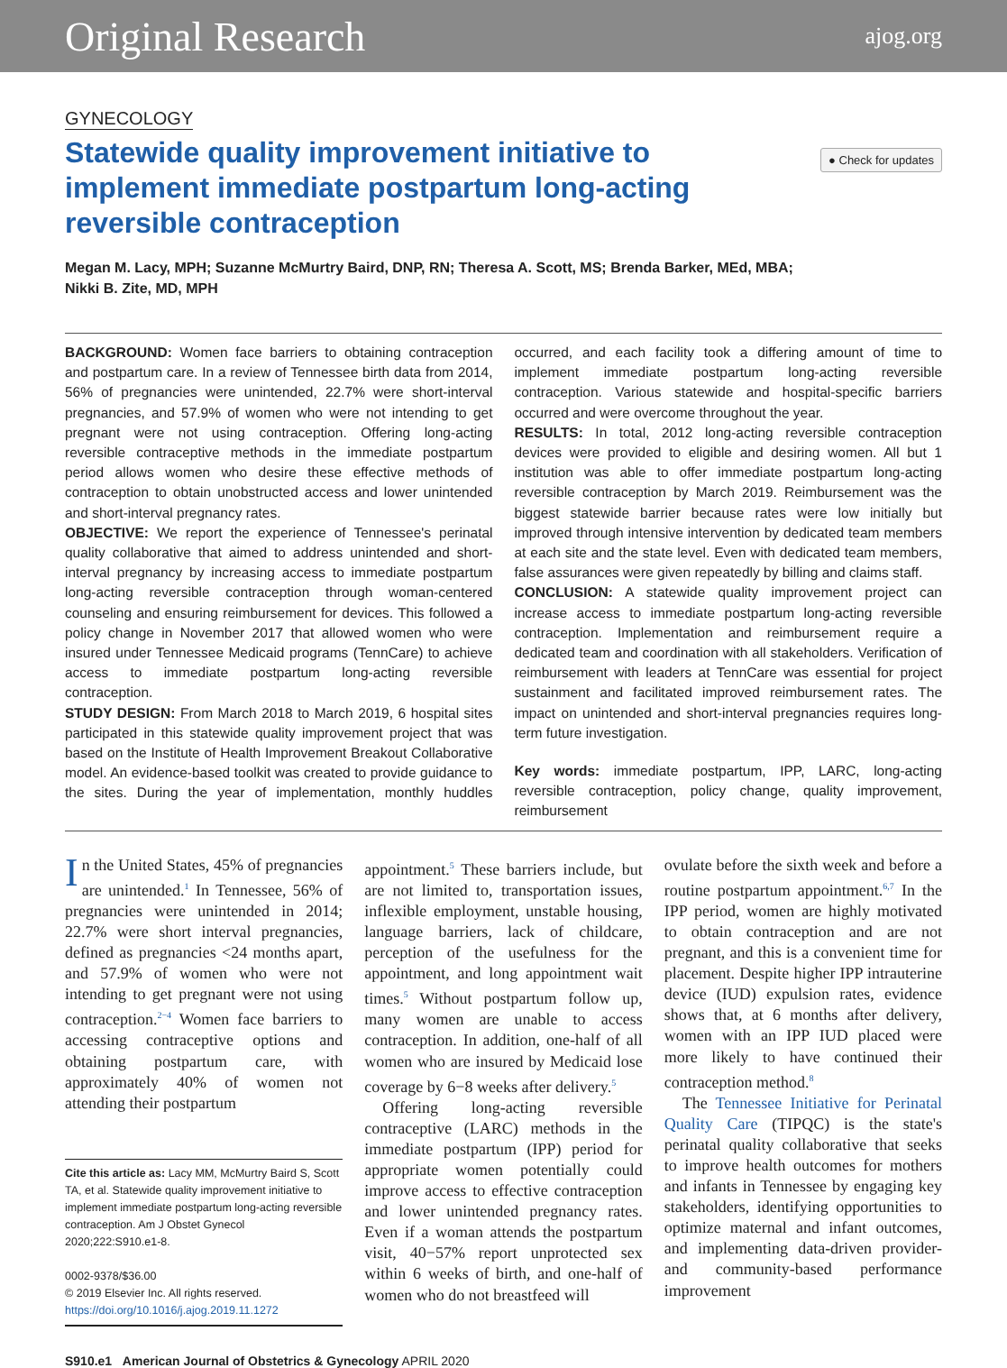Original Research ajog.org
GYNECOLOGY
Statewide quality improvement initiative to implement immediate postpartum long-acting reversible contraception
● Check for updates
Megan M. Lacy, MPH; Suzanne McMurtry Baird, DNP, RN; Theresa A. Scott, MS; Brenda Barker, MEd, MBA;
Nikki B. Zite, MD, MPH
BACKGROUND: Women face barriers to obtaining contraception and postpartum care. In a review of Tennessee birth data from 2014, 56% of pregnancies were unintended, 22.7% were short-interval pregnancies, and 57.9% of women who were not intending to get pregnant were not using contraception. Offering long-acting reversible contraceptive methods in the immediate postpartum period allows women who desire these effective methods of contraception to obtain unobstructed access and lower unintended and short-interval pregnancy rates.
OBJECTIVE: We report the experience of Tennessee's perinatal quality collaborative that aimed to address unintended and short-interval pregnancy by increasing access to immediate postpartum long-acting reversible contraception through woman-centered counseling and ensuring reimbursement for devices. This followed a policy change in November 2017 that allowed women who were insured under Tennessee Medicaid programs (TennCare) to achieve access to immediate postpartum long-acting reversible contraception.
STUDY DESIGN: From March 2018 to March 2019, 6 hospital sites participated in this statewide quality improvement project that was based on the Institute of Health Improvement Breakout Collaborative model. An evidence-based toolkit was created to provide guidance to the sites. During the year of implementation, monthly huddles occurred, and each facility took a differing amount of time to implement immediate postpartum long-acting reversible contraception. Various statewide and hospital-specific barriers occurred and were overcome throughout the year.
RESULTS: In total, 2012 long-acting reversible contraception devices were provided to eligible and desiring women. All but 1 institution was able to offer immediate postpartum long-acting reversible contraception by March 2019. Reimbursement was the biggest statewide barrier because rates were low initially but improved through intensive intervention by dedicated team members at each site and the state level. Even with dedicated team members, false assurances were given repeatedly by billing and claims staff.
CONCLUSION: A statewide quality improvement project can increase access to immediate postpartum long-acting reversible contraception. Implementation and reimbursement require a dedicated team and coordination with all stakeholders. Verification of reimbursement with leaders at TennCare was essential for project sustainment and facilitated improved reimbursement rates. The impact on unintended and short-interval pregnancies requires long-term future investigation.
Key words: immediate postpartum, IPP, LARC, long-acting reversible contraception, policy change, quality improvement, reimbursement
In the United States, 45% of pregnancies are unintended.<sup>1</sup> In Tennessee, 56% of pregnancies were unintended in 2014; 22.7% were short interval pregnancies, defined as pregnancies <24 months apart, and 57.9% of women who were not intending to get pregnant were not using contraception.<sup>2−4</sup> Women face barriers to accessing contraceptive options and obtaining postpartum care, with approximately 40% of women not attending their postpartum
Cite this article as: Lacy MM, McMurtry Baird S, Scott TA, et al. Statewide quality improvement initiative to implement immediate postpartum long-acting reversible contraception. Am J Obstet Gynecol 2020;222:S910.e1-8.
0002-9378/$36.00
© 2019 Elsevier Inc. All rights reserved.
https://doi.org/10.1016/j.ajog.2019.11.1272
appointment.<sup>5</sup> These barriers include, but are not limited to, transportation issues, inflexible employment, unstable housing, language barriers, lack of childcare, perception of the usefulness for the appointment, and long appointment wait times.<sup>5</sup> Without postpartum follow up, many women are unable to access contraception. In addition, one-half of all women who are insured by Medicaid lose coverage by 6−8 weeks after delivery.<sup>5</sup>
Offering long-acting reversible contraceptive (LARC) methods in the immediate postpartum (IPP) period for appropriate women potentially could improve access to effective contraception and lower unintended pregnancy rates. Even if a woman attends the postpartum visit, 40−57% report unprotected sex within 6 weeks of birth, and one-half of women who do not breastfeed will
ovulate before the sixth week and before a routine postpartum appointment.<sup>6,7</sup> In the IPP period, women are highly motivated to obtain contraception and are not pregnant, and this is a convenient time for placement. Despite higher IPP intrauterine device (IUD) expulsion rates, evidence shows that, at 6 months after delivery, women with an IPP IUD placed were more likely to have continued their contraception method.<sup>8</sup>
The Tennessee Initiative for Perinatal Quality Care (TIPQC) is the state's perinatal quality collaborative that seeks to improve health outcomes for mothers and infants in Tennessee by engaging key stakeholders, identifying opportunities to optimize maternal and infant outcomes, and implementing data-driven provider- and community-based performance improvement
S910.e1 American Journal of Obstetrics & Gynecology APRIL 2020